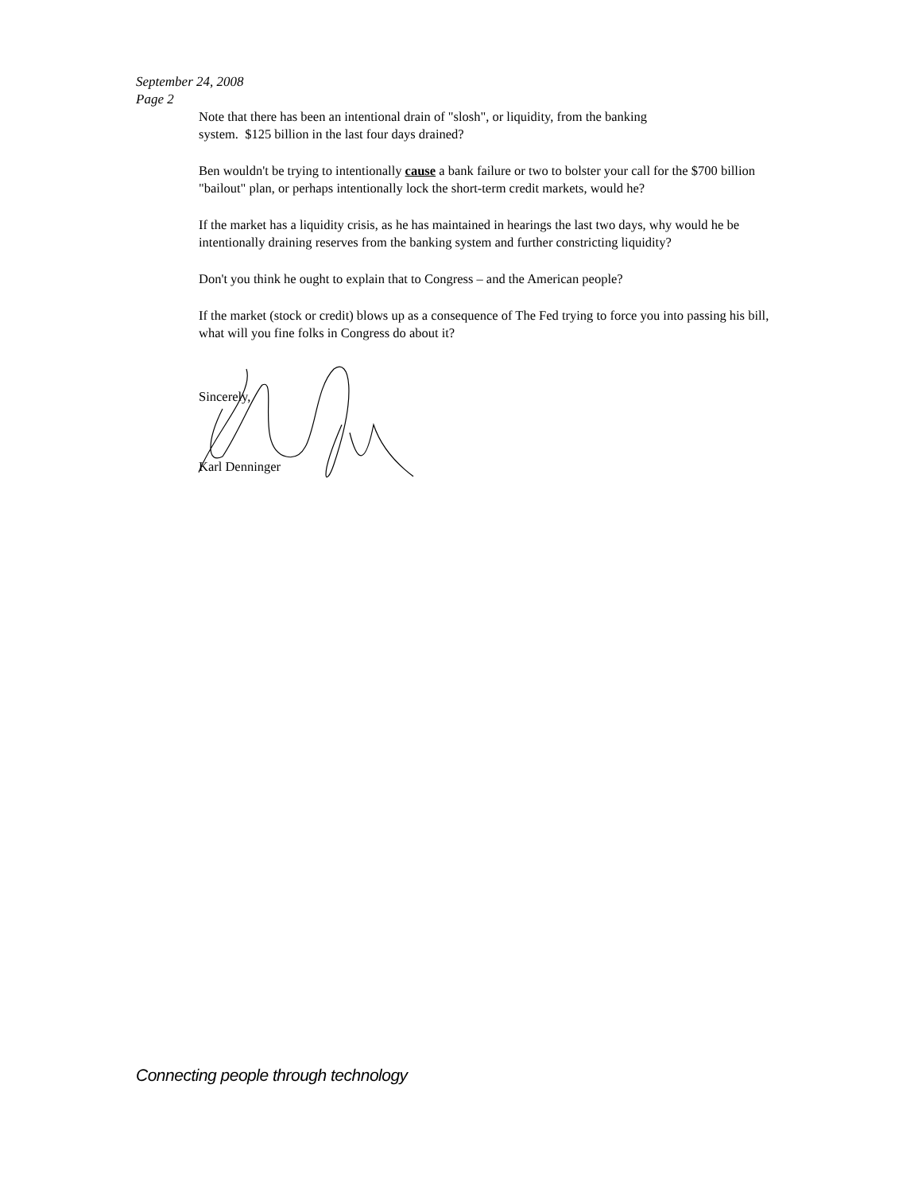September 24, 2008
Page 2
Note that there has been an intentional drain of "slosh", or liquidity, from the banking
system. $125 billion in the last four days drained?
Ben wouldn't be trying to intentionally cause a bank failure or two to bolster your call for the $700 billion "bailout" plan, or perhaps intentionally lock the short-term credit markets, would he?
If the market has a liquidity crisis, as he has maintained in hearings the last two days, why would he be intentionally draining reserves from the banking system and further constricting liquidity?
Don't you think he ought to explain that to Congress – and the American people?
If the market (stock or credit) blows up as a consequence of The Fed trying to force you into passing his bill, what will you fine folks in Congress do about it?
Sincerely,
Karl Denninger
Connecting people through technology